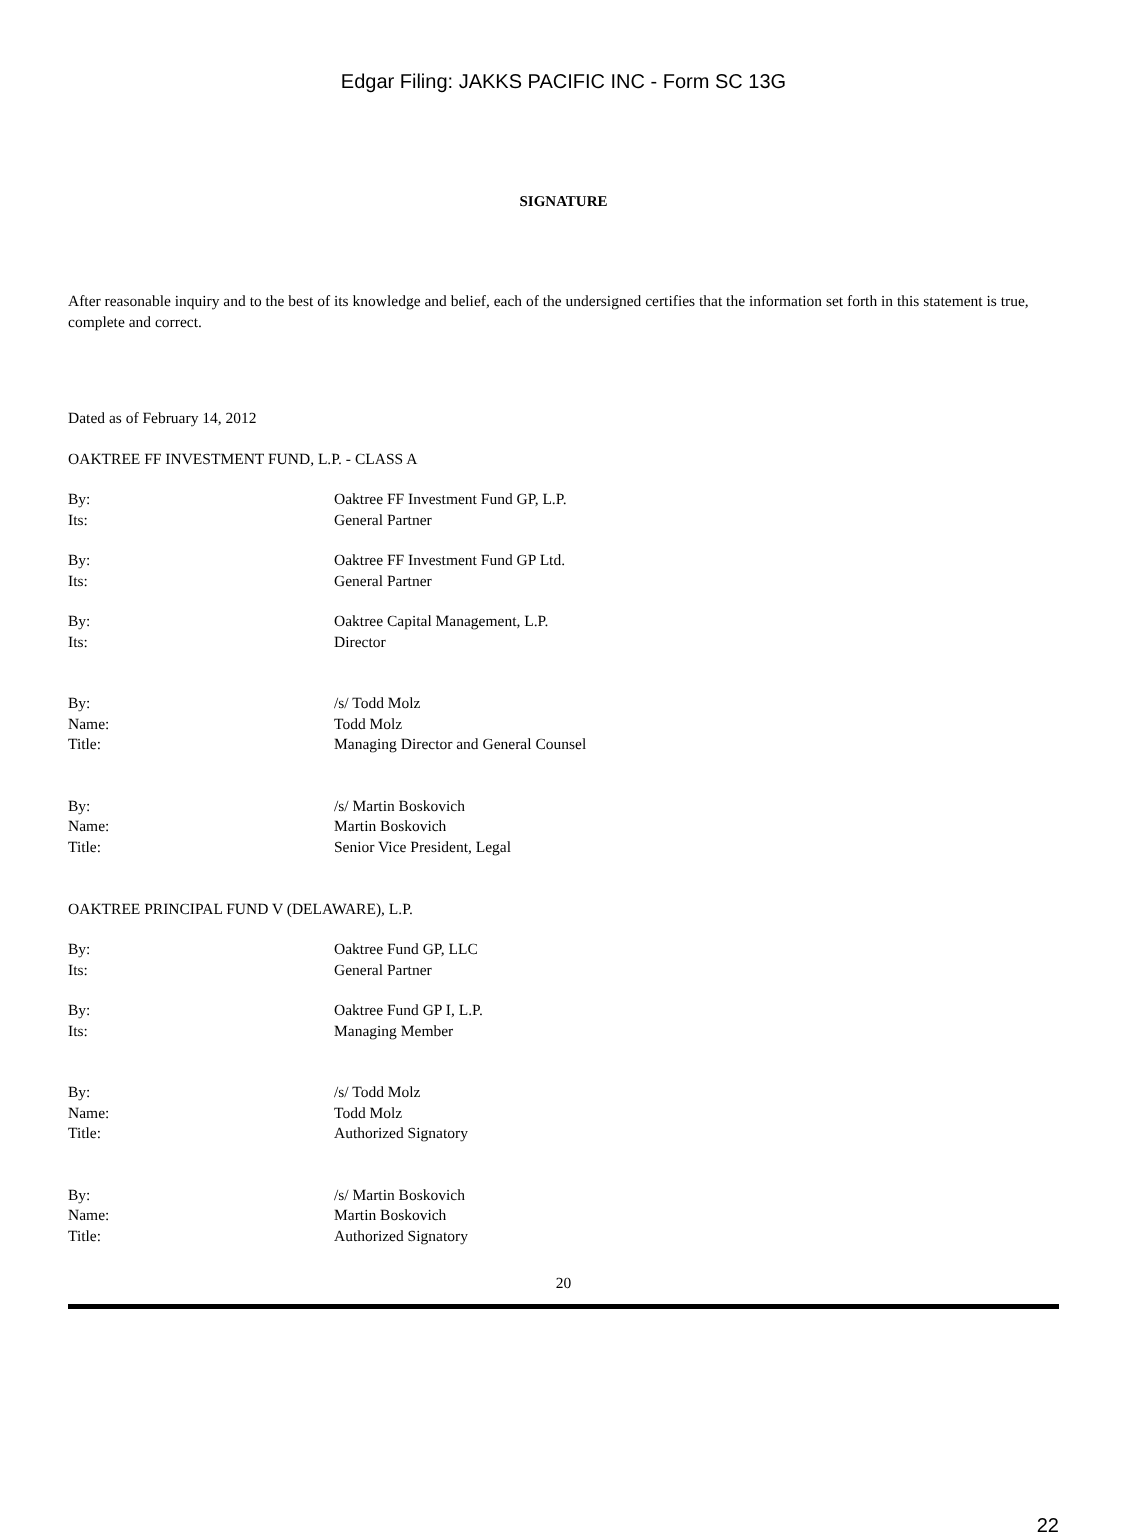Edgar Filing: JAKKS PACIFIC INC - Form SC 13G
SIGNATURE
After reasonable inquiry and to the best of its knowledge and belief, each of the undersigned certifies that the information set forth in this statement is true, complete and correct.
Dated as of February 14, 2012
OAKTREE FF INVESTMENT FUND, L.P. - CLASS A
| By: | Oaktree FF Investment Fund GP, L.P. |
| Its: | General Partner |
| By: | Oaktree FF Investment Fund GP Ltd. |
| Its: | General Partner |
| By: | Oaktree Capital Management, L.P. |
| Its: | Director |
| By: | /s/ Todd Molz |
| Name: | Todd Molz |
| Title: | Managing Director and General Counsel |
| By: | /s/ Martin Boskovich |
| Name: | Martin Boskovich |
| Title: | Senior Vice President, Legal |
OAKTREE PRINCIPAL FUND V (DELAWARE), L.P.
| By: | Oaktree Fund GP, LLC |
| Its: | General Partner |
| By: | Oaktree Fund GP I, L.P. |
| Its: | Managing Member |
| By: | /s/ Todd Molz |
| Name: | Todd Molz |
| Title: | Authorized Signatory |
| By: | /s/ Martin Boskovich |
| Name: | Martin Boskovich |
| Title: | Authorized Signatory |
20
22